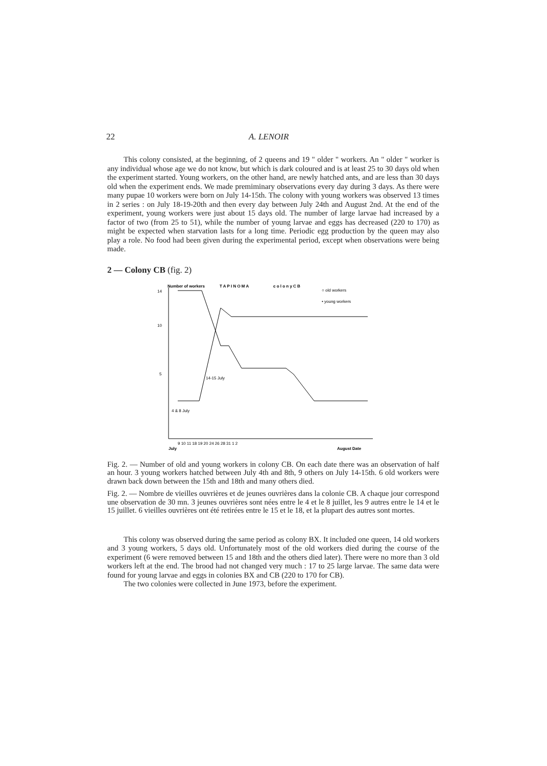22 A. LENOIR
This colony consisted, at the beginning, of 2 queens and 19 " older " workers. An " older " worker is any individual whose age we do not know, but which is dark coloured and is at least 25 to 30 days old when the experiment started. Young workers, on the other hand, are newly hatched ants, and are less than 30 days old when the experiment ends. We made premiminary observations every day during 3 days. As there were many pupae 10 workers were born on July 14-15th. The colony with young workers was observed 13 times in 2 series : on July 18-19-20th and then every day between July 24th and August 2nd. At the end of the experiment, young workers were just about 15 days old. The number of large larvae had increased by a factor of two (from 25 to 51), while the number of young larvae and eggs has decreased (220 to 170) as might be expected when starvation lasts for a long time. Periodic egg production by the queen may also play a role. No food had been given during the experimental period, except when observations were being made.
2 — Colony CB (fig. 2)
Number of workers
T A P I N O M A
c o l o n y C B
○ old workers
• young workers
14
10
5
14-15 July
4 & 8 July
9 10 11 18 19 20 24 26 28 31 1 2
July
August Date
Fig. 2. — Number of old and young workers in colony CB. On each date there was an observation of half an hour. 3 young workers hatched between July 4th and 8th, 9 others on July 14-15th. 6 old workers were drawn back down between the 15th and 18th and many others died.
Fig. 2. — Nombre de vieilles ouvrières et de jeunes ouvrières dans la colonie CB. A chaque jour correspond une observation de 30 mn. 3 jeunes ouvrières sont nées entre le 4 et le 8 juillet, les 9 autres entre le 14 et le 15 juillet. 6 vieilles ouvrières ont été retirées entre le 15 et le 18, et la plupart des autres sont mortes.
This colony was observed during the same period as colony BX. It included one queen, 14 old workers and 3 young workers, 5 days old. Unfortunately most of the old workers died during the course of the experiment (6 were removed between 15 and 18th and the others died later). There were no more than 3 old workers left at the end. The brood had not changed very much : 17 to 25 large larvae. The same data were found for young larvae and eggs in colonies BX and CB (220 to 170 for CB).
The two colonies were collected in June 1973, before the experiment.